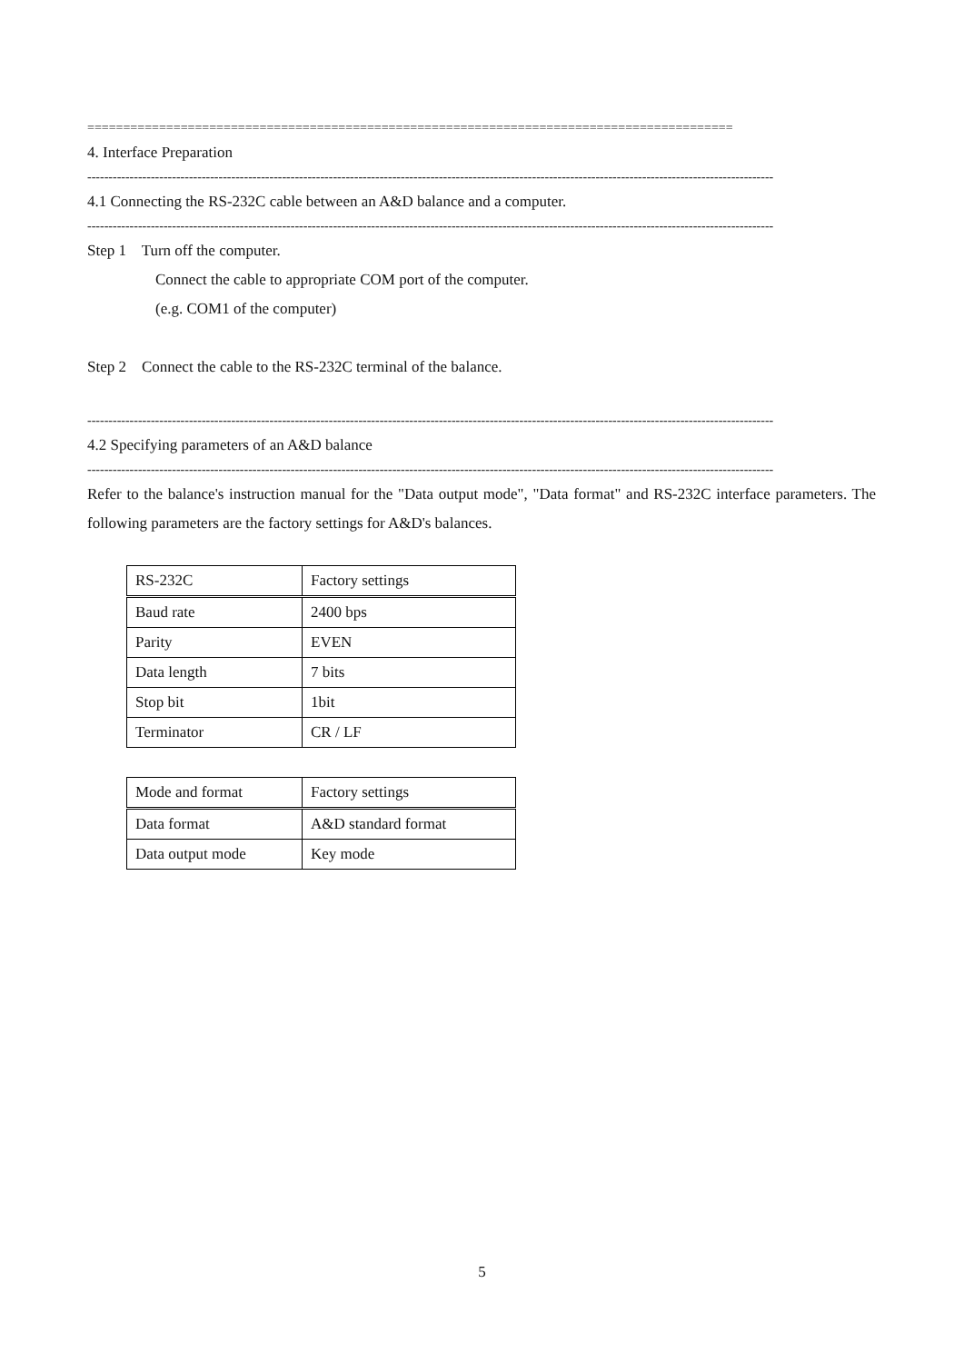==========================================================================================
4. Interface Preparation
------------------------------------------------------------------------------------------------------------------------------------------------------------------
4.1 Connecting the RS-232C cable between an A&D balance and a computer.
------------------------------------------------------------------------------------------------------------------------------------------------------------------
Step 1 Turn off the computer.
Connect the cable to appropriate COM port of the computer.
(e.g. COM1 of the computer)
Step 2 Connect the cable to the RS-232C terminal of the balance.
------------------------------------------------------------------------------------------------------------------------------------------------------------------
4.2 Specifying parameters of an A&D balance
------------------------------------------------------------------------------------------------------------------------------------------------------------------
Refer to the balance's instruction manual for the "Data output mode", "Data format" and RS-232C interface parameters. The following parameters are the factory settings for A&D's balances.
| RS-232C | Factory settings |
| Baud rate | 2400 bps |
| Parity | EVEN |
| Data length | 7 bits |
| Stop bit | 1bit |
| Terminator | CR / LF |
| Mode and format | Factory settings |
| Data format | A&D standard format |
| Data output mode | Key mode |
5